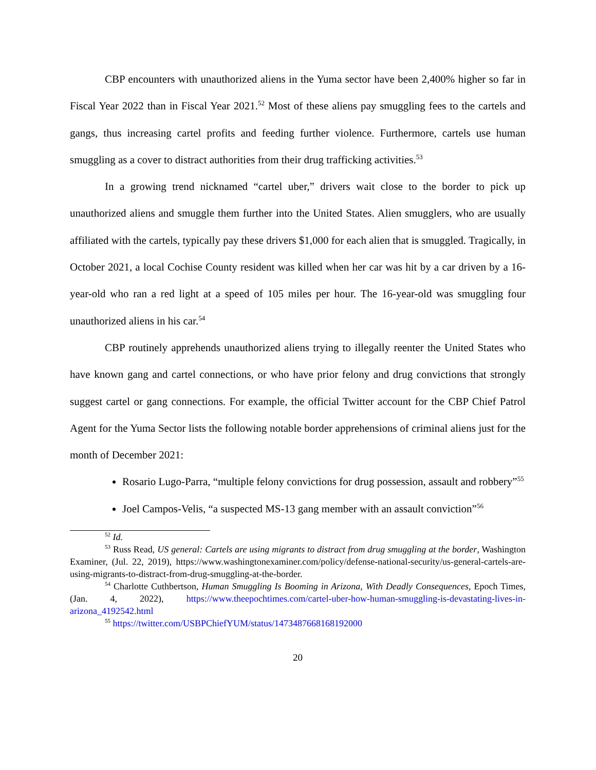CBP encounters with unauthorized aliens in the Yuma sector have been 2,400% higher so far in Fiscal Year 2022 than in Fiscal Year 2021.<sup>52</sup> Most of these aliens pay smuggling fees to the cartels and gangs, thus increasing cartel profits and feeding further violence. Furthermore, cartels use human smuggling as a cover to distract authorities from their drug trafficking activities.<sup>53</sup>
In a growing trend nicknamed “cartel uber,” drivers wait close to the border to pick up unauthorized aliens and smuggle them further into the United States. Alien smugglers, who are usually affiliated with the cartels, typically pay these drivers $1,000 for each alien that is smuggled. Tragically, in October 2021, a local Cochise County resident was killed when her car was hit by a car driven by a 16-year-old who ran a red light at a speed of 105 miles per hour. The 16-year-old was smuggling four unauthorized aliens in his car.<sup>54</sup>
CBP routinely apprehends unauthorized aliens trying to illegally reenter the United States who have known gang and cartel connections, or who have prior felony and drug convictions that strongly suggest cartel or gang connections. For example, the official Twitter account for the CBP Chief Patrol Agent for the Yuma Sector lists the following notable border apprehensions of criminal aliens just for the month of December 2021:
Rosario Lugo-Parra, “multiple felony convictions for drug possession, assault and robbery”<sup>55</sup>
Joel Campos-Velis, “a suspected MS-13 gang member with an assault conviction”<sup>56</sup>
<sup>52</sup> Id.
<sup>53</sup> Russ Read, US general: Cartels are using migrants to distract from drug smuggling at the border, Washington Examiner, (Jul. 22, 2019), https://www.washingtonexaminer.com/policy/defense-national-security/us-general-cartels-are-using-migrants-to-distract-from-drug-smuggling-at-the-border.
<sup>54</sup> Charlotte Cuthbertson, Human Smuggling Is Booming in Arizona, With Deadly Consequences, Epoch Times, (Jan. 4, 2022), https://www.theepochtimes.com/cartel-uber-how-human-smuggling-is-devastating-lives-in-arizona_4192542.html
<sup>55</sup> https://twitter.com/USBPChiefYUM/status/1473487668168192000
20